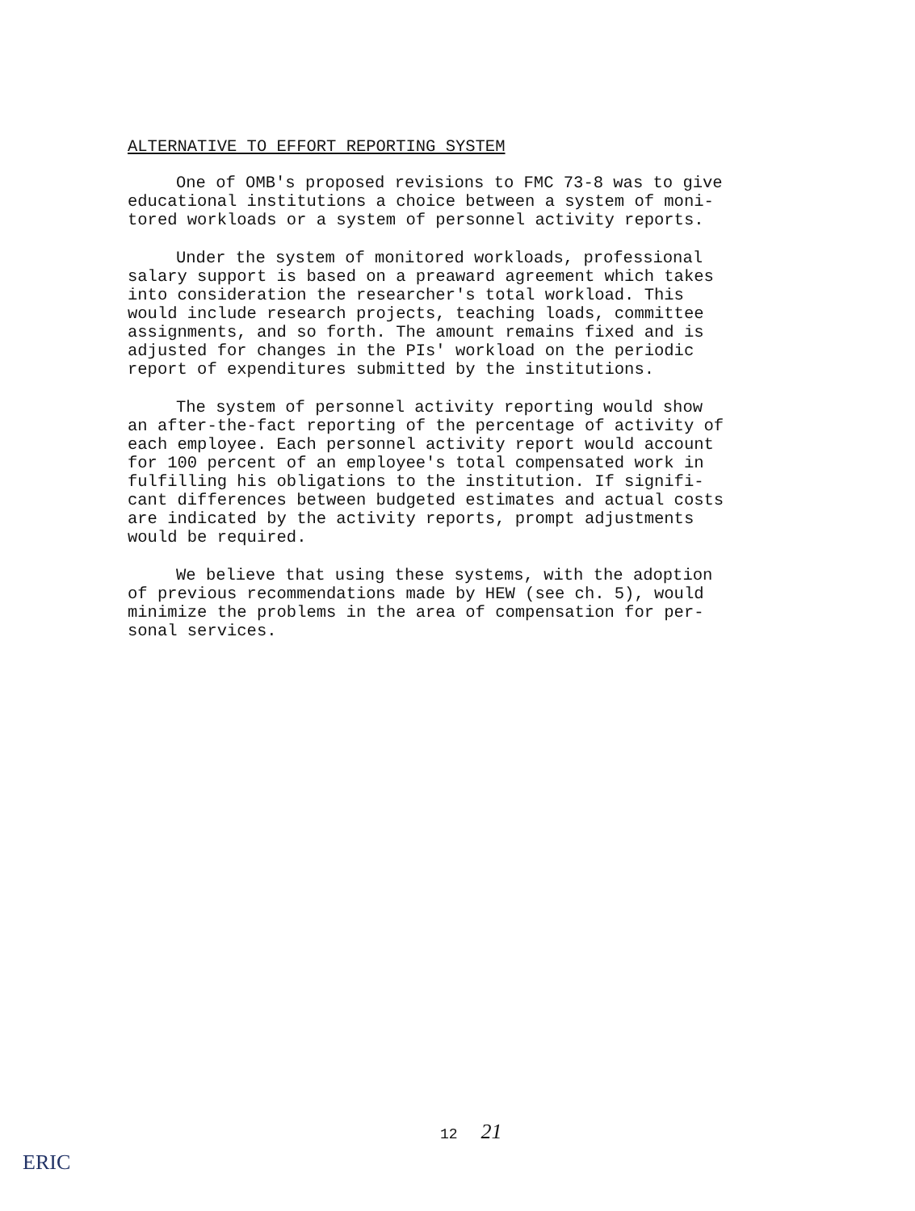ALTERNATIVE TO EFFORT REPORTING SYSTEM
One of OMB's proposed revisions to FMC 73-8 was to give educational institutions a choice between a system of moni- tored workloads or a system of personnel activity reports.
Under the system of monitored workloads, professional salary support is based on a preaward agreement which takes into consideration the researcher's total workload. This would include research projects, teaching loads, committee assignments, and so forth. The amount remains fixed and is adjusted for changes in the PIs' workload on the periodic report of expenditures submitted by the institutions.
The system of personnel activity reporting would show an after-the-fact reporting of the percentage of activity of each employee. Each personnel activity report would account for 100 percent of an employee's total compensated work in fulfilling his obligations to the institution. If signifi- cant differences between budgeted estimates and actual costs are indicated by the activity reports, prompt adjustments would be required.
We believe that using these systems, with the adoption of previous recommendations made by HEW (see ch. 5), would minimize the problems in the area of compensation for per- sonal services.
12 21
ERIC